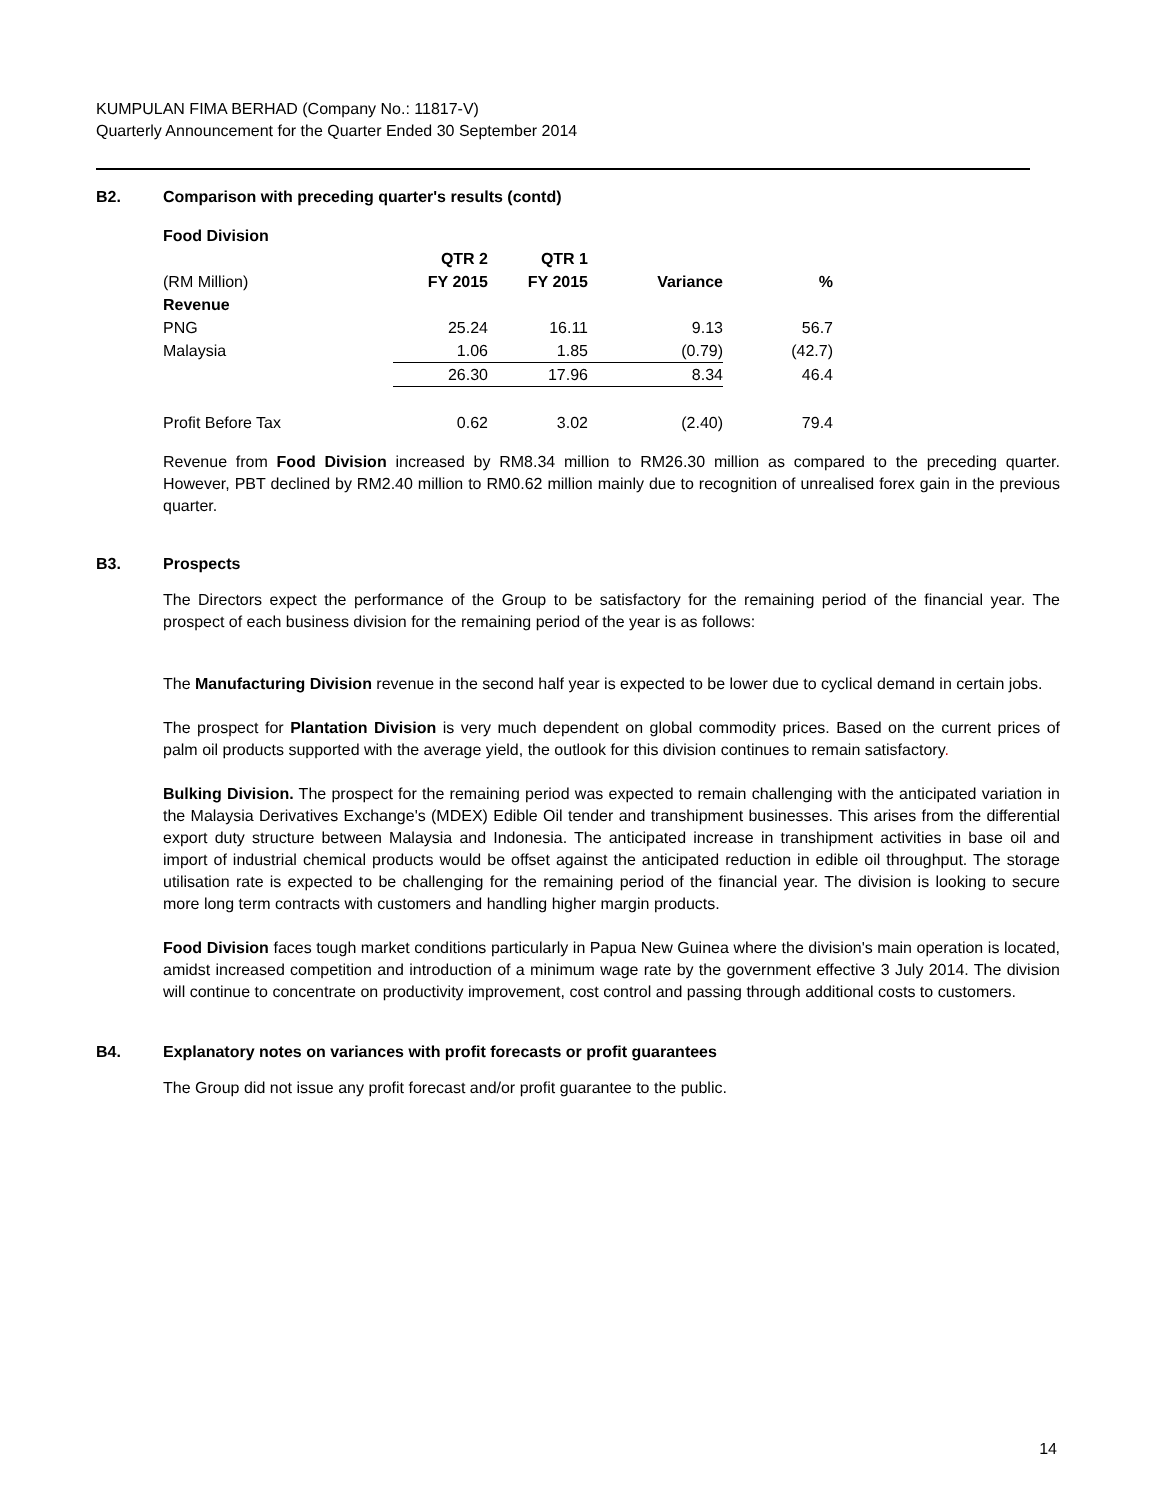KUMPULAN FIMA BERHAD (Company No.: 11817-V)
Quarterly Announcement for the Quarter Ended 30 September 2014
B2. Comparison with preceding quarter's results (contd)
| Food Division | | | | |
| | QTR 2 | QTR 1 | | |
| (RM Million) | FY 2015 | FY 2015 | Variance | % |
| Revenue | | | | |
| PNG | 25.24 | 16.11 | 9.13 | 56.7 |
| Malaysia | 1.06 | 1.85 | (0.79) | (42.7) |
| | 26.30 | 17.96 | 8.34 | 46.4 |
| Profit Before Tax | 0.62 | 3.02 | (2.40) | 79.4 |
Revenue from Food Division increased by RM8.34 million to RM26.30 million as compared to the preceding quarter. However, PBT declined by RM2.40 million to RM0.62 million mainly due to recognition of unrealised forex gain in the previous quarter.
B3. Prospects
The Directors expect the performance of the Group to be satisfactory for the remaining period of the financial year. The prospect of each business division for the remaining period of the year is as follows:
The Manufacturing Division revenue in the second half year is expected to be lower due to cyclical demand in certain jobs.
The prospect for Plantation Division is very much dependent on global commodity prices. Based on the current prices of palm oil products supported with the average yield, the outlook for this division continues to remain satisfactory.
Bulking Division. The prospect for the remaining period was expected to remain challenging with the anticipated variation in the Malaysia Derivatives Exchange's (MDEX) Edible Oil tender and transhipment businesses. This arises from the differential export duty structure between Malaysia and Indonesia. The anticipated increase in transhipment activities in base oil and import of industrial chemical products would be offset against the anticipated reduction in edible oil throughput. The storage utilisation rate is expected to be challenging for the remaining period of the financial year. The division is looking to secure more long term contracts with customers and handling higher margin products.
Food Division faces tough market conditions particularly in Papua New Guinea where the division's main operation is located, amidst increased competition and introduction of a minimum wage rate by the government effective 3 July 2014. The division will continue to concentrate on productivity improvement, cost control and passing through additional costs to customers.
B4. Explanatory notes on variances with profit forecasts or profit guarantees
The Group did not issue any profit forecast and/or profit guarantee to the public.
14